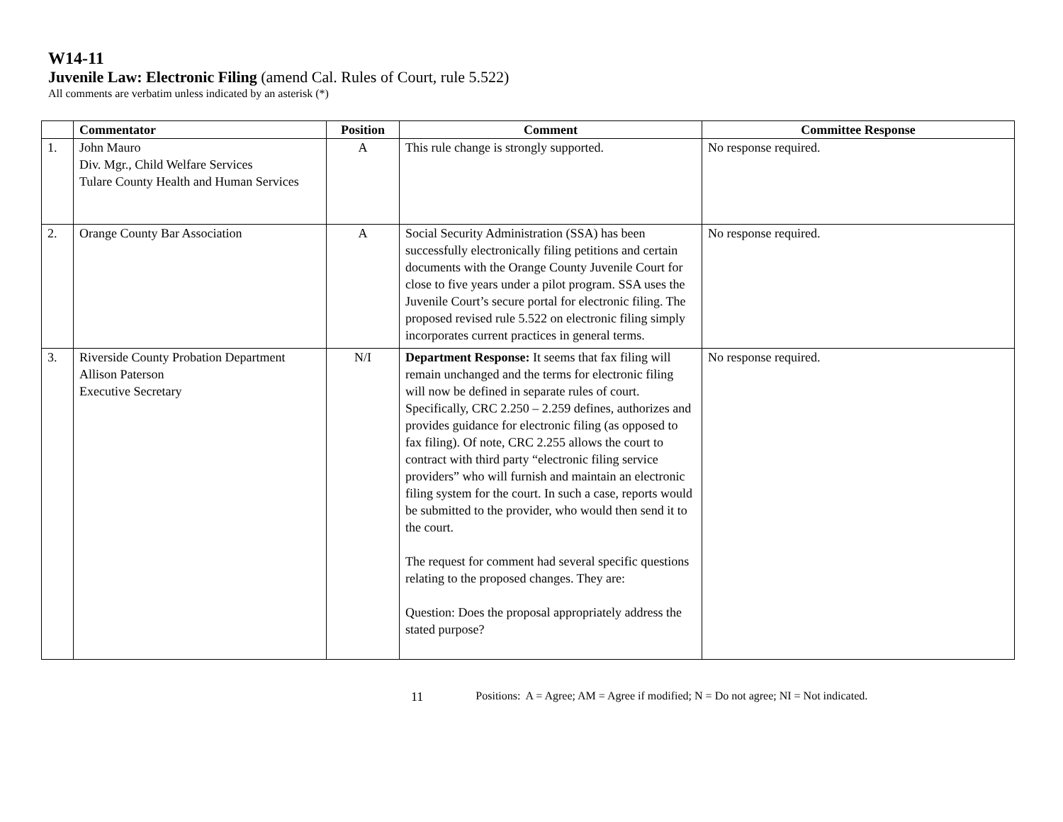W14-11
Juvenile Law: Electronic Filing (amend Cal. Rules of Court, rule 5.522)
All comments are verbatim unless indicated by an asterisk (*)
| | Commentator | Position | Comment | Committee Response |
| --- | --- | --- | --- | --- |
| 1. | John Mauro Div. Mgr., Child Welfare Services Tulare County Health and Human Services | A | This rule change is strongly supported. | No response required. |
| 2. | Orange County Bar Association | A | Social Security Administration (SSA) has been successfully electronically filing petitions and certain documents with the Orange County Juvenile Court for close to five years under a pilot program. SSA uses the Juvenile Court’s secure portal for electronic filing. The proposed revised rule 5.522 on electronic filing simply incorporates current practices in general terms. | No response required. |
| 3. | Riverside County Probation Department Allison Paterson Executive Secretary | N/I | Department Response: It seems that fax filing will remain unchanged and the terms for electronic filing will now be defined in separate rules of court. Specifically, CRC 2.250 – 2.259 defines, authorizes and provides guidance for electronic filing (as opposed to fax filing). Of note, CRC 2.255 allows the court to contract with third party “electronic filing service providers” who will furnish and maintain an electronic filing system for the court. In such a case, reports would be submitted to the provider, who would then send it to the court. The request for comment had several specific questions relating to the proposed changes. They are: Question: Does the proposal appropriately address the stated purpose? | No response required. |
11 Positions: A = Agree; AM = Agree if modified; N = Do not agree; NI = Not indicated.